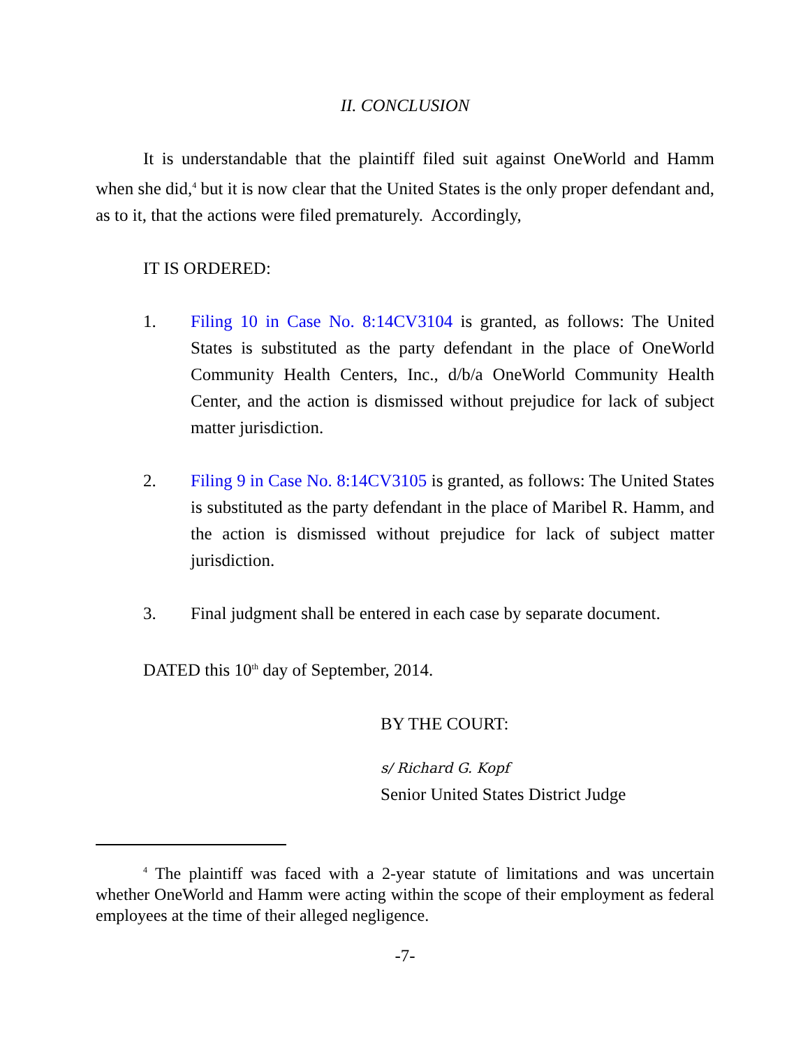II. CONCLUSION
It is understandable that the plaintiff filed suit against OneWorld and Hamm when she did,<sup>4</sup> but it is now clear that the United States is the only proper defendant and, as to it, that the actions were filed prematurely. Accordingly,
IT IS ORDERED:
1. Filing 10 in Case No. 8:14CV3104 is granted, as follows: The United States is substituted as the party defendant in the place of OneWorld Community Health Centers, Inc., d/b/a OneWorld Community Health Center, and the action is dismissed without prejudice for lack of subject matter jurisdiction.
2. Filing 9 in Case No. 8:14CV3105 is granted, as follows: The United States is substituted as the party defendant in the place of Maribel R. Hamm, and the action is dismissed without prejudice for lack of subject matter jurisdiction.
3. Final judgment shall be entered in each case by separate document.
DATED this 10<sup>th</sup> day of September, 2014.
BY THE COURT:
s/ Richard G. Kopf
Senior United States District Judge
<sup>4</sup> The plaintiff was faced with a 2-year statute of limitations and was uncertain whether OneWorld and Hamm were acting within the scope of their employment as federal employees at the time of their alleged negligence.
-7-